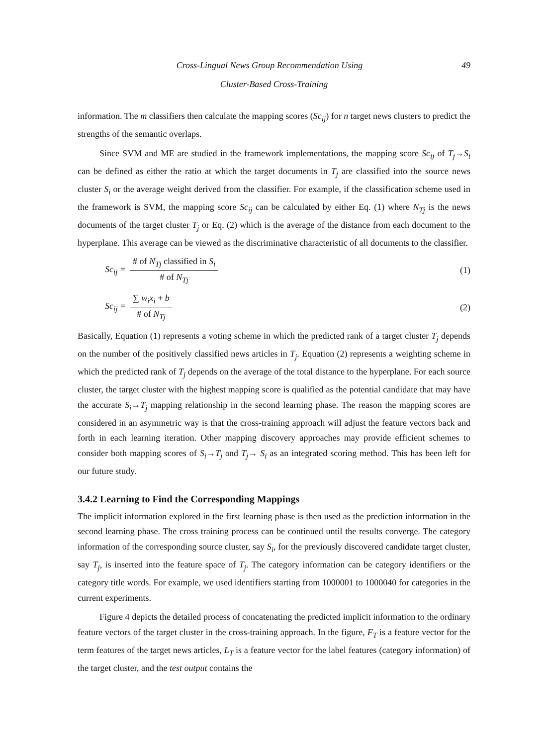49 Cross-Lingual News Group Recommendation Using
Cluster-Based Cross-Training
information. The m classifiers then calculate the mapping scores (Sc<sub>ij</sub>) for n target news clusters to predict the strengths of the semantic overlaps.
Since SVM and ME are studied in the framework implementations, the mapping score Sc<sub>ij</sub> of T<sub>j</sub>→S<sub>i</sub> can be defined as either the ratio at which the target documents in T<sub>j</sub> are classified into the source news cluster S<sub>i</sub> or the average weight derived from the classifier. For example, if the classification scheme used in the framework is SVM, the mapping score Sc<sub>ij</sub> can be calculated by either Eq. (1) where N<sub>Tj</sub> is the news documents of the target cluster T<sub>j</sub> or Eq. (2) which is the average of the distance from each document to the hyperplane. This average can be viewed as the discriminative characteristic of all documents to the classifier.
Sc<sub>ij</sub> = # of N<sub>Tj</sub> classified in S<sub>i</sub> # of N<sub>Tj</sub> (1)
Sc<sub>ij</sub> = ∑ w<sub>i</sub>x<sub>i</sub> + b # of N<sub>Tj</sub> (2)
Basically, Equation (1) represents a voting scheme in which the predicted rank of a target cluster T<sub>j</sub> depends on the number of the positively classified news articles in T<sub>j</sub>. Equation (2) represents a weighting scheme in which the predicted rank of T<sub>j</sub> depends on the average of the total distance to the hyperplane. For each source cluster, the target cluster with the highest mapping score is qualified as the potential candidate that may have the accurate S<sub>i</sub>→T<sub>j</sub> mapping relationship in the second learning phase. The reason the mapping scores are considered in an asymmetric way is that the cross-training approach will adjust the feature vectors back and forth in each learning iteration. Other mapping discovery approaches may provide efficient schemes to consider both mapping scores of S<sub>i</sub>→T<sub>j</sub> and T<sub>j</sub>→ S<sub>i</sub> as an integrated scoring method. This has been left for our future study.
3.4.2 Learning to Find the Corresponding Mappings
The implicit information explored in the first learning phase is then used as the prediction information in the second learning phase. The cross training process can be continued until the results converge. The category information of the corresponding source cluster, say S<sub>i</sub>, for the previously discovered candidate target cluster, say T<sub>j</sub>, is inserted into the feature space of T<sub>j</sub>. The category information can be category identifiers or the category title words. For example, we used identifiers starting from 1000001 to 1000040 for categories in the current experiments.
Figure 4 depicts the detailed process of concatenating the predicted implicit information to the ordinary feature vectors of the target cluster in the cross-training approach. In the figure, F<sub>T</sub> is a feature vector for the term features of the target news articles, L<sub>T</sub> is a feature vector for the label features (category information) of the target cluster, and the test output contains the